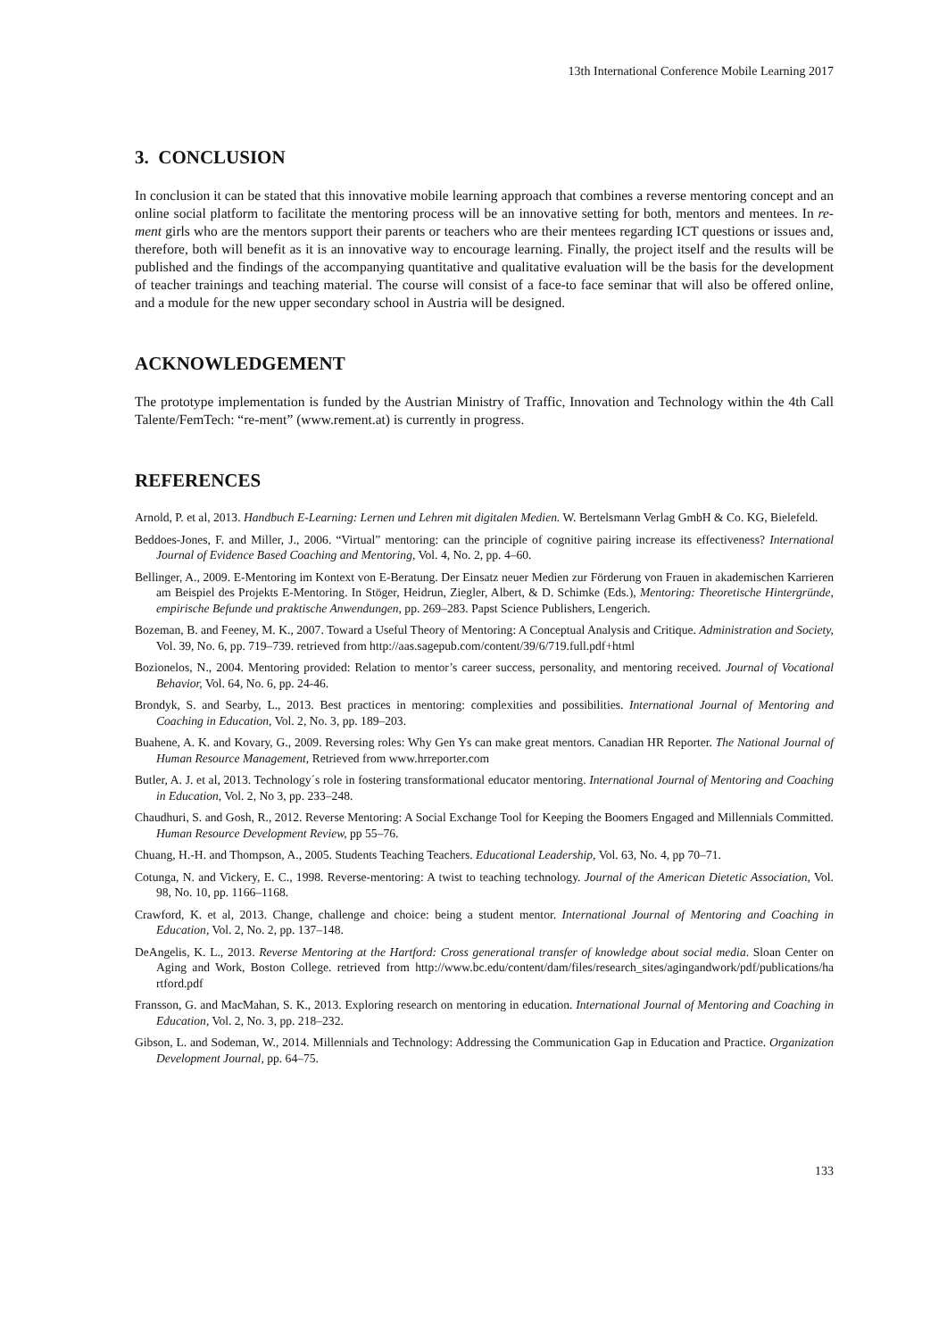13th International Conference Mobile Learning 2017
3. CONCLUSION
In conclusion it can be stated that this innovative mobile learning approach that combines a reverse mentoring concept and an online social platform to facilitate the mentoring process will be an innovative setting for both, mentors and mentees. In re-ment girls who are the mentors support their parents or teachers who are their mentees regarding ICT questions or issues and, therefore, both will benefit as it is an innovative way to encourage learning. Finally, the project itself and the results will be published and the findings of the accompanying quantitative and qualitative evaluation will be the basis for the development of teacher trainings and teaching material. The course will consist of a face-to face seminar that will also be offered online, and a module for the new upper secondary school in Austria will be designed.
ACKNOWLEDGEMENT
The prototype implementation is funded by the Austrian Ministry of Traffic, Innovation and Technology within the 4th Call Talente/FemTech: “re-ment” (www.rement.at) is currently in progress.
REFERENCES
Arnold, P. et al, 2013. Handbuch E-Learning: Lernen und Lehren mit digitalen Medien. W. Bertelsmann Verlag GmbH & Co. KG, Bielefeld.
Beddoes-Jones, F. and Miller, J., 2006. “Virtual” mentoring: can the principle of cognitive pairing increase its effectiveness? International Journal of Evidence Based Coaching and Mentoring, Vol. 4, No. 2, pp. 4–60.
Bellinger, A., 2009. E-Mentoring im Kontext von E-Beratung. Der Einsatz neuer Medien zur Förderung von Frauen in akademischen Karrieren am Beispiel des Projekts E-Mentoring. In Stöger, Heidrun, Ziegler, Albert, & D. Schimke (Eds.), Mentoring: Theoretische Hintergründe, empirische Befunde und praktische Anwendungen, pp. 269–283. Papst Science Publishers, Lengerich.
Bozeman, B. and Feeney, M. K., 2007. Toward a Useful Theory of Mentoring: A Conceptual Analysis and Critique. Administration and Society, Vol. 39, No. 6, pp. 719–739. retrieved from http://aas.sagepub.com/content/39/6/719.full.pdf+html
Bozionelos, N., 2004. Mentoring provided: Relation to mentor’s career success, personality, and mentoring received. Journal of Vocational Behavior, Vol. 64, No. 6, pp. 24-46.
Brondyk, S. and Searby, L., 2013. Best practices in mentoring: complexities and possibilities. International Journal of Mentoring and Coaching in Education, Vol. 2, No. 3, pp. 189–203.
Buahene, A. K. and Kovary, G., 2009. Reversing roles: Why Gen Ys can make great mentors. Canadian HR Reporter. The National Journal of Human Resource Management, Retrieved from www.hrreporter.com
Butler, A. J. et al, 2013. Technology´s role in fostering transformational educator mentoring. International Journal of Mentoring and Coaching in Education, Vol. 2, No 3, pp. 233–248.
Chaudhuri, S. and Gosh, R., 2012. Reverse Mentoring: A Social Exchange Tool for Keeping the Boomers Engaged and Millennials Committed. Human Resource Development Review, pp 55–76.
Chuang, H.-H. and Thompson, A., 2005. Students Teaching Teachers. Educational Leadership, Vol. 63, No. 4, pp 70–71.
Cotunga, N. and Vickery, E. C., 1998. Reverse-mentoring: A twist to teaching technology. Journal of the American Dietetic Association, Vol. 98, No. 10, pp. 1166–1168.
Crawford, K. et al, 2013. Change, challenge and choice: being a student mentor. International Journal of Mentoring and Coaching in Education, Vol. 2, No. 2, pp. 137–148.
DeAngelis, K. L., 2013. Reverse Mentoring at the Hartford: Cross generational transfer of knowledge about social media. Sloan Center on Aging and Work, Boston College. retrieved from http://www.bc.edu/content/dam/files/research_sites/agingandwork/pdf/publications/ha rtford.pdf
Fransson, G. and MacMahan, S. K., 2013. Exploring research on mentoring in education. International Journal of Mentoring and Coaching in Education, Vol. 2, No. 3, pp. 218–232.
Gibson, L. and Sodeman, W., 2014. Millennials and Technology: Addressing the Communication Gap in Education and Practice. Organization Development Journal, pp. 64–75.
133